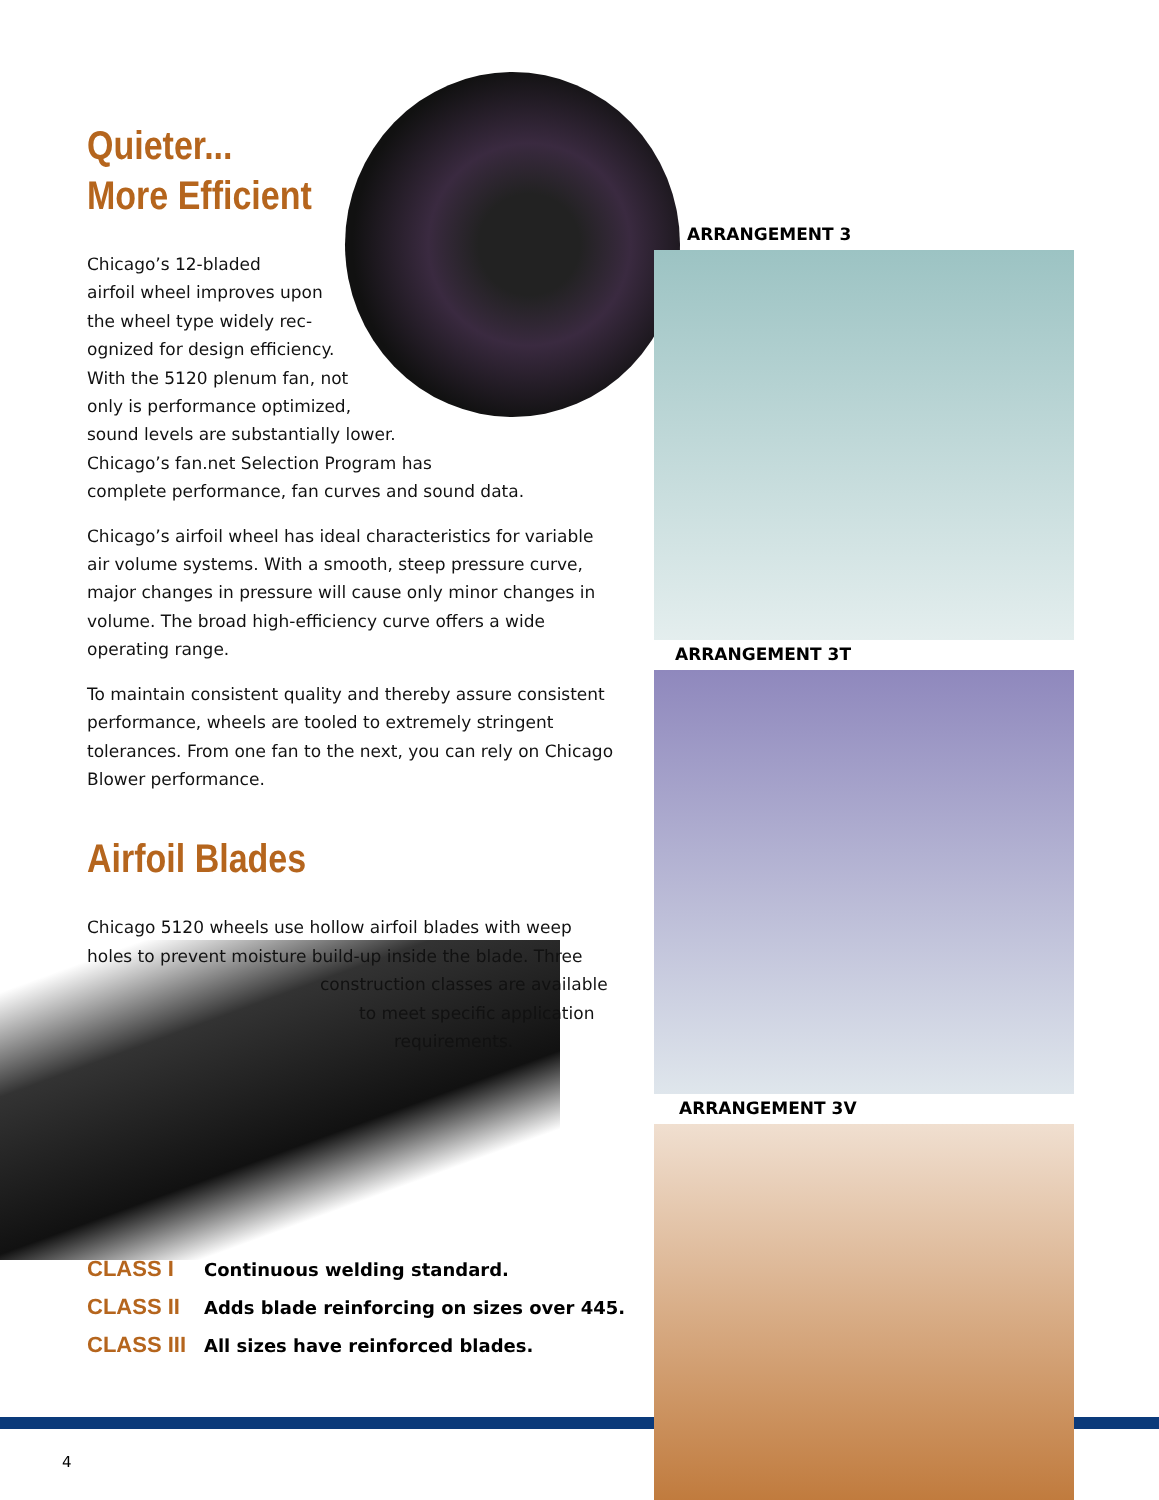Quieter...
More Efficient
Chicago’s 12-bladed
airfoil wheel improves upon
the wheel type widely rec-
ognized for design efficiency.
With the 5120 plenum fan, not
only is performance optimized,
sound levels are substantially lower.
Chicago’s fan.net Selection Program has
complete performance, fan curves and sound data.
Chicago’s airfoil wheel has ideal characteristics for variable air volume systems. With a smooth, steep pressure curve, major changes in pressure will cause only minor changes in volume. The broad high-efficiency curve offers a wide operating range.
To maintain consistent quality and thereby assure consistent performance, wheels are tooled to extremely stringent tolerances. From one fan to the next, you can rely on Chicago Blower performance.
Airfoil Blades
Chicago 5120 wheels use hollow airfoil blades with weep holes to prevent moisture build-up inside the blade. Three
construction classes are available
to meet specific application
requirements.
CLASS I Continuous welding standard.
CLASS II Adds blade reinforcing on sizes over 445.
CLASS III All sizes have reinforced blades.
ARRANGEMENT 3
ARRANGEMENT 3T
ARRANGEMENT 3V
4